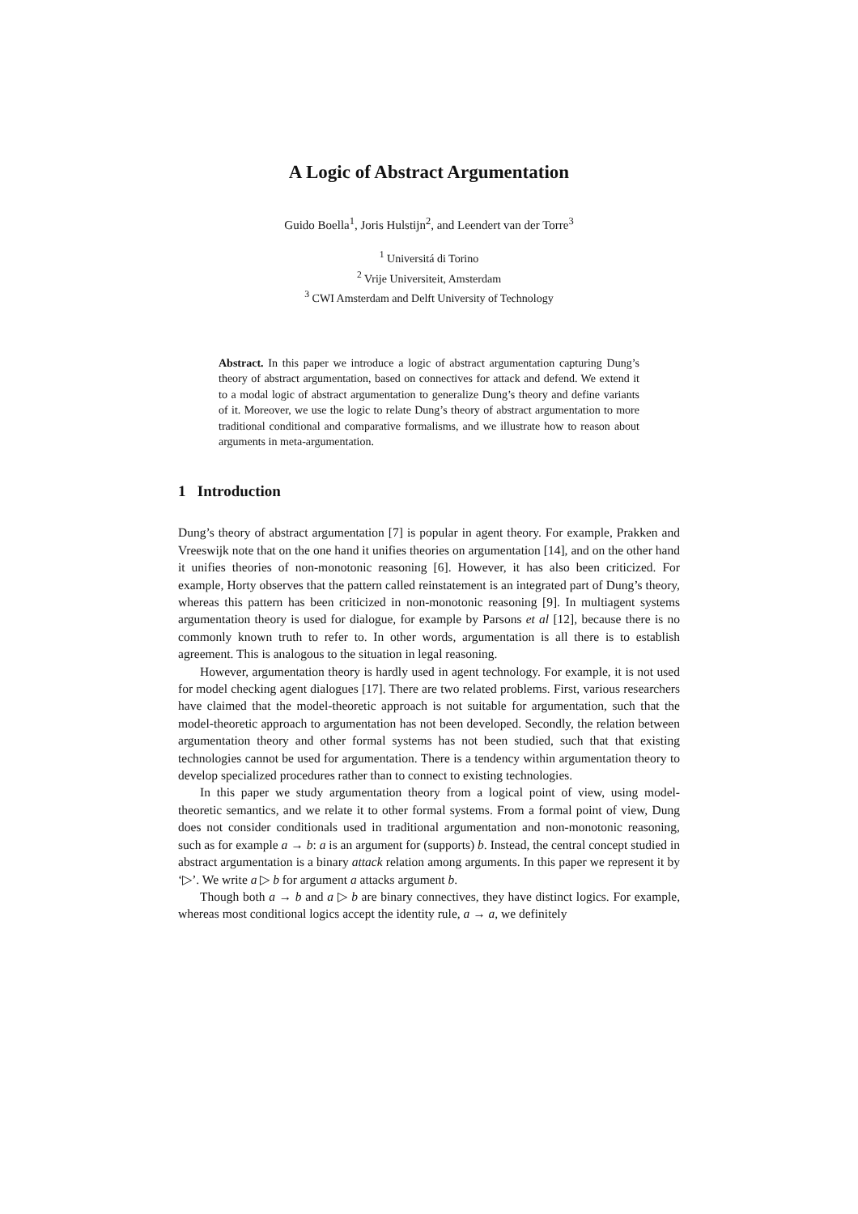A Logic of Abstract Argumentation
Guido Boella<sup>1</sup>, Joris Hulstijn<sup>2</sup>, and Leendert van der Torre<sup>3</sup>
<sup>1</sup> Universitá di Torino
<sup>2</sup> Vrije Universiteit, Amsterdam
<sup>3</sup> CWI Amsterdam and Delft University of Technology
Abstract. In this paper we introduce a logic of abstract argumentation capturing Dung’s theory of abstract argumentation, based on connectives for attack and defend. We extend it to a modal logic of abstract argumentation to generalize Dung’s theory and define variants of it. Moreover, we use the logic to relate Dung’s theory of abstract argumentation to more traditional conditional and comparative formalisms, and we illustrate how to reason about arguments in meta-argumentation.
1 Introduction
Dung’s theory of abstract argumentation [7] is popular in agent theory. For example, Prakken and Vreeswijk note that on the one hand it unifies theories on argumentation [14], and on the other hand it unifies theories of non-monotonic reasoning [6]. However, it has also been criticized. For example, Horty observes that the pattern called reinstatement is an integrated part of Dung’s theory, whereas this pattern has been criticized in non-monotonic reasoning [9]. In multiagent systems argumentation theory is used for dialogue, for example by Parsons et al [12], because there is no commonly known truth to refer to. In other words, argumentation is all there is to establish agreement. This is analogous to the situation in legal reasoning.
However, argumentation theory is hardly used in agent technology. For example, it is not used for model checking agent dialogues [17]. There are two related problems. First, various researchers have claimed that the model-theoretic approach is not suitable for argumentation, such that the model-theoretic approach to argumentation has not been developed. Secondly, the relation between argumentation theory and other formal systems has not been studied, such that that existing technologies cannot be used for argumentation. There is a tendency within argumentation theory to develop specialized procedures rather than to connect to existing technologies.
In this paper we study argumentation theory from a logical point of view, using model-theoretic semantics, and we relate it to other formal systems. From a formal point of view, Dung does not consider conditionals used in traditional argumentation and non-monotonic reasoning, such as for example a → b: a is an argument for (supports) b. Instead, the central concept studied in abstract argumentation is a binary attack relation among arguments. In this paper we represent it by ‘▷’. We write a ▷ b for argument a attacks argument b.
Though both a → b and a ▷ b are binary connectives, they have distinct logics. For example, whereas most conditional logics accept the identity rule, a → a, we definitely